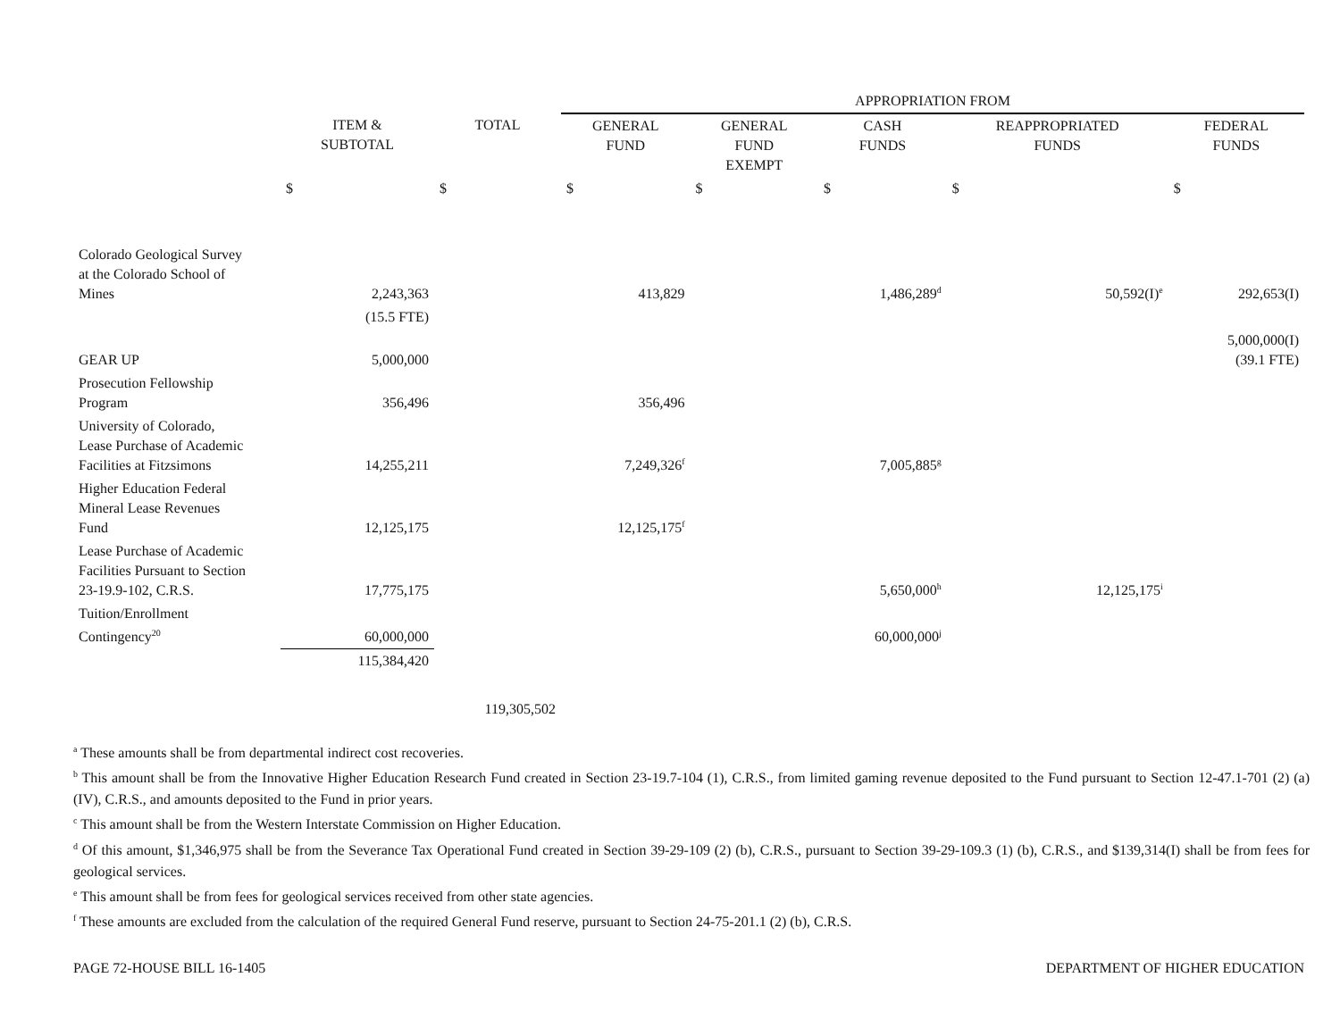| | | | APPROPRIATION FROM | | | | |
| --- | --- | --- | --- | --- | --- | --- | --- |
| | ITEM & SUBTOTAL | TOTAL | GENERAL FUND | GENERAL FUND EXEMPT | CASH FUNDS | REAPPROPRIATED FUNDS | FEDERAL FUNDS |
| | $ | $ | $ | $ | $ | $ | $ |
| Colorado Geological Survey at the Colorado School of Mines | 2,243,363 | | 413,829 | | 1,486,289<sup>d</sup> | 50,592(I)<sup>e</sup> | 292,653(I) |
| | (15.5 FTE) | | | | | | |
| GEAR UP | 5,000,000 | | | | | | 5,000,000(I) (39.1 FTE) |
| Prosecution Fellowship Program | 356,496 | | 356,496 | | | | |
| University of Colorado, Lease Purchase of Academic Facilities at Fitzsimons | 14,255,211 | | 7,249,326<sup>f</sup> | | 7,005,885<sup>g</sup> | | |
| Higher Education Federal Mineral Lease Revenues Fund | 12,125,175 | | 12,125,175<sup>f</sup> | | | | |
| Lease Purchase of Academic Facilities Pursuant to Section 23-19.9-102, C.R.S. | 17,775,175 | | | | 5,650,000<sup>h</sup> | 12,125,175<sup>i</sup> | |
| Tuition/Enrollment Contingency<sup>20</sup> | 60,000,000 | | | | 60,000,000<sup>j</sup> | | |
| | 115,384,420 | | | | | | |
| | | 119,305,502 | | | | | |
<sup>a</sup> These amounts shall be from departmental indirect cost recoveries.
<sup>b</sup> This amount shall be from the Innovative Higher Education Research Fund created in Section 23-19.7-104 (1), C.R.S., from limited gaming revenue deposited to the Fund pursuant to Section 12-47.1-701 (2) (a) (IV), C.R.S., and amounts deposited to the Fund in prior years.
<sup>c</sup> This amount shall be from the Western Interstate Commission on Higher Education.
<sup>d</sup> Of this amount, $1,346,975 shall be from the Severance Tax Operational Fund created in Section 39-29-109 (2) (b), C.R.S., pursuant to Section 39-29-109.3 (1) (b), C.R.S., and $139,314(I) shall be from fees for geological services.
<sup>e</sup> This amount shall be from fees for geological services received from other state agencies.
<sup>f</sup> These amounts are excluded from the calculation of the required General Fund reserve, pursuant to Section 24-75-201.1 (2) (b), C.R.S.
PAGE 72-HOUSE BILL 16-1405 DEPARTMENT OF HIGHER EDUCATION